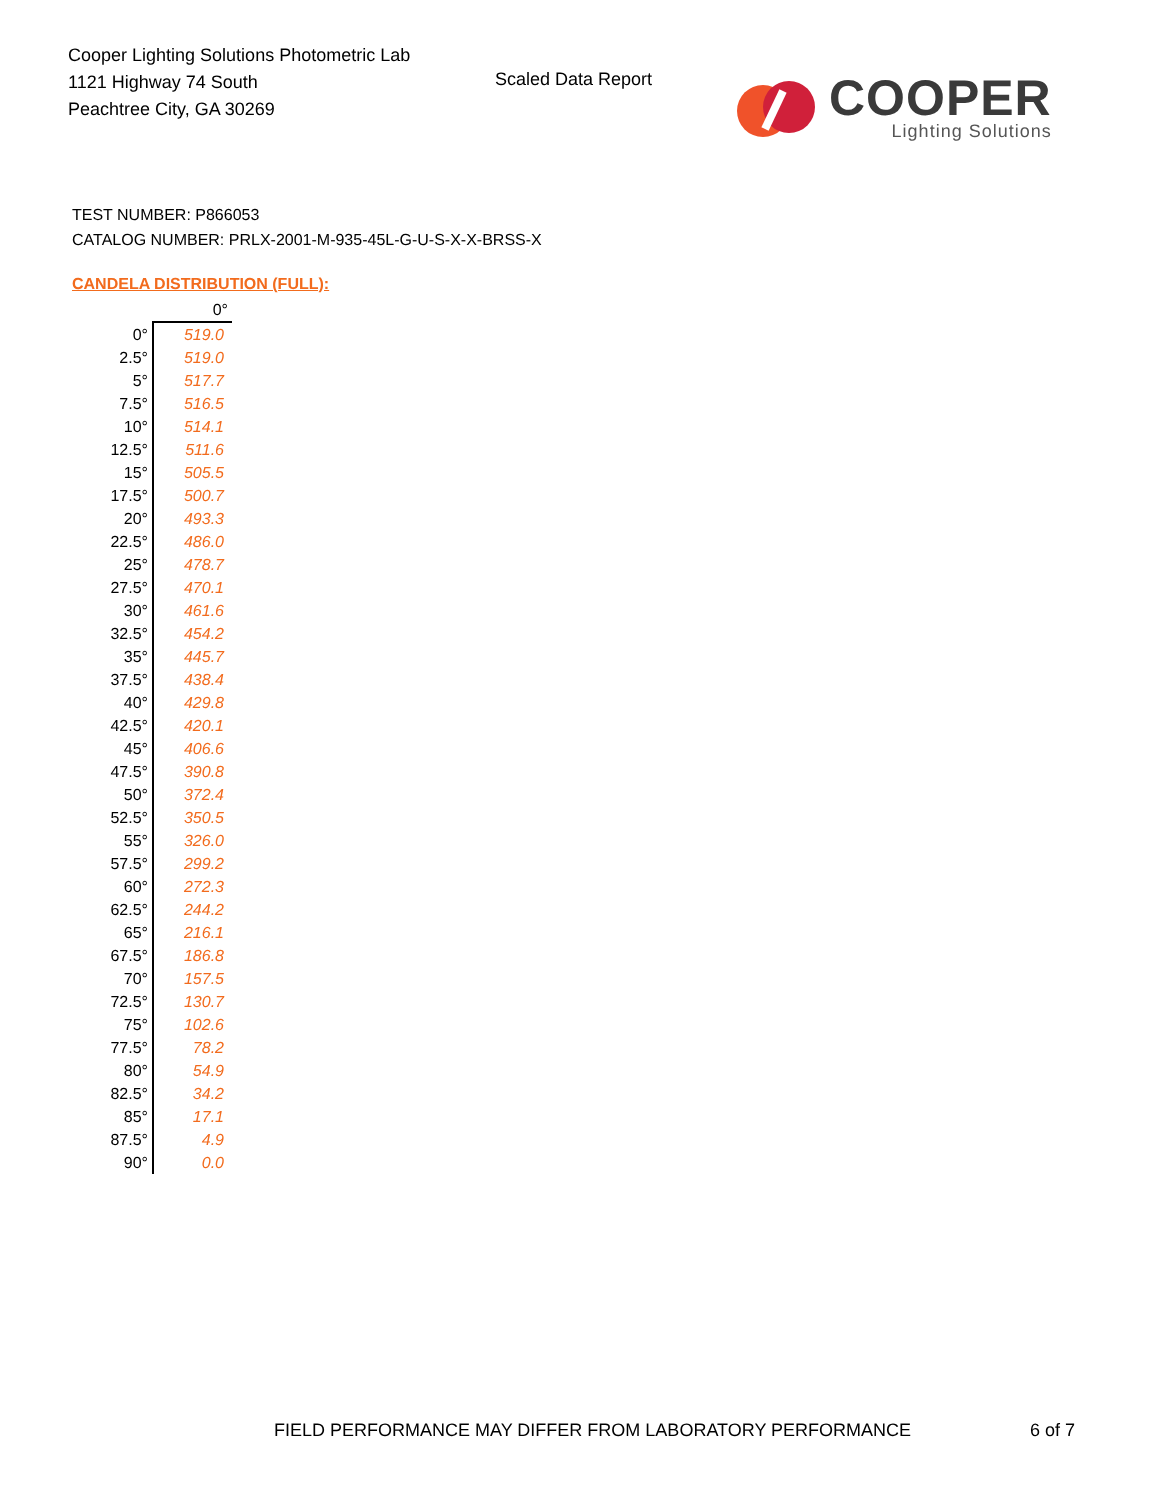Cooper Lighting Solutions Photometric Lab
1121 Highway 74 South
Peachtree City, GA 30269
Scaled Data Report
COOPER
Lighting Solutions
TEST NUMBER: P866053
CATALOG NUMBER: PRLX-2001-M-935-45L-G-U-S-X-X-BRSS-X
CANDELA DISTRIBUTION (FULL):
| | 0° |
| --- | --- |
| 0° | 519.0 |
| 2.5° | 519.0 |
| 5° | 517.7 |
| 7.5° | 516.5 |
| 10° | 514.1 |
| 12.5° | 511.6 |
| 15° | 505.5 |
| 17.5° | 500.7 |
| 20° | 493.3 |
| 22.5° | 486.0 |
| 25° | 478.7 |
| 27.5° | 470.1 |
| 30° | 461.6 |
| 32.5° | 454.2 |
| 35° | 445.7 |
| 37.5° | 438.4 |
| 40° | 429.8 |
| 42.5° | 420.1 |
| 45° | 406.6 |
| 47.5° | 390.8 |
| 50° | 372.4 |
| 52.5° | 350.5 |
| 55° | 326.0 |
| 57.5° | 299.2 |
| 60° | 272.3 |
| 62.5° | 244.2 |
| 65° | 216.1 |
| 67.5° | 186.8 |
| 70° | 157.5 |
| 72.5° | 130.7 |
| 75° | 102.6 |
| 77.5° | 78.2 |
| 80° | 54.9 |
| 82.5° | 34.2 |
| 85° | 17.1 |
| 87.5° | 4.9 |
| 90° | 0.0 |
FIELD PERFORMANCE MAY DIFFER FROM LABORATORY PERFORMANCE
6 of 7